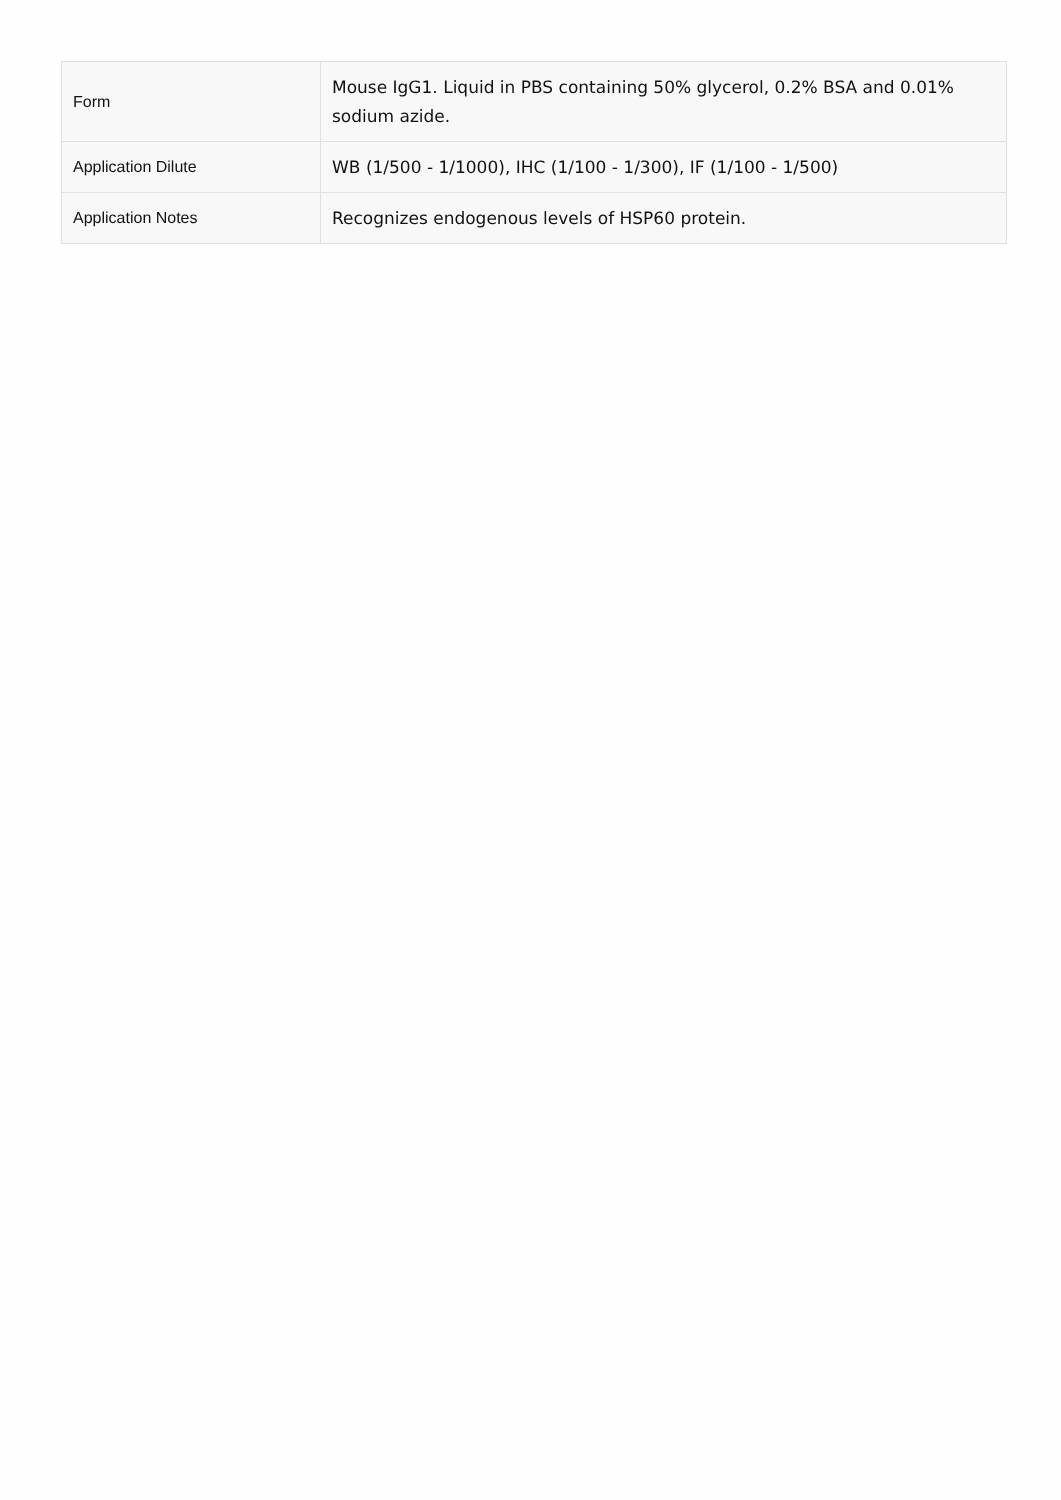| Form | Mouse IgG1. Liquid in PBS containing 50% glycerol, 0.2% BSA and 0.01% sodium azide. |
| Application Dilute | WB (1/500 - 1/1000), IHC (1/100 - 1/300), IF (1/100 - 1/500) |
| Application Notes | Recognizes endogenous levels of HSP60 protein. |